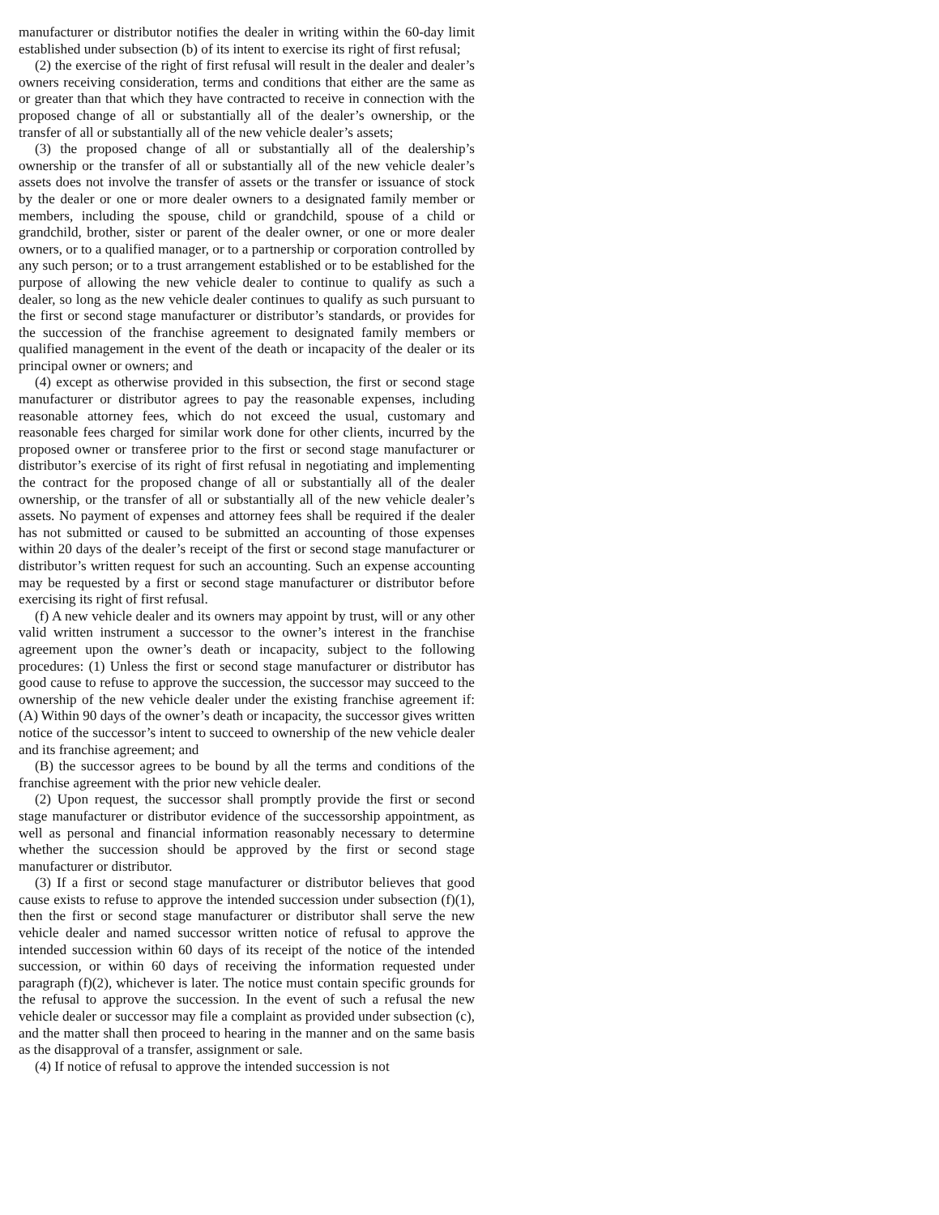manufacturer or distributor notifies the dealer in writing within the 60-day limit established under subsection (b) of its intent to exercise its right of first refusal;
(2) the exercise of the right of first refusal will result in the dealer and dealer’s owners receiving consideration, terms and conditions that either are the same as or greater than that which they have contracted to receive in connection with the proposed change of all or substantially all of the dealer’s ownership, or the transfer of all or substantially all of the new vehicle dealer’s assets;
(3) the proposed change of all or substantially all of the dealership’s ownership or the transfer of all or substantially all of the new vehicle dealer’s assets does not involve the transfer of assets or the transfer or issuance of stock by the dealer or one or more dealer owners to a designated family member or members, including the spouse, child or grandchild, spouse of a child or grandchild, brother, sister or parent of the dealer owner, or one or more dealer owners, or to a qualified manager, or to a partnership or corporation controlled by any such person; or to a trust arrangement established or to be established for the purpose of allowing the new vehicle dealer to continue to qualify as such a dealer, so long as the new vehicle dealer continues to qualify as such pursuant to the first or second stage manufacturer or distributor’s standards, or provides for the succession of the franchise agreement to designated family members or qualified management in the event of the death or incapacity of the dealer or its principal owner or owners; and
(4) except as otherwise provided in this subsection, the first or second stage manufacturer or distributor agrees to pay the reasonable expenses, including reasonable attorney fees, which do not exceed the usual, customary and reasonable fees charged for similar work done for other clients, incurred by the proposed owner or transferee prior to the first or second stage manufacturer or distributor’s exercise of its right of first refusal in negotiating and implementing the contract for the proposed change of all or substantially all of the dealer ownership, or the transfer of all or substantially all of the new vehicle dealer’s assets. No payment of expenses and attorney fees shall be required if the dealer has not submitted or caused to be submitted an accounting of those expenses within 20 days of the dealer’s receipt of the first or second stage manufacturer or distributor’s written request for such an accounting. Such an expense accounting may be requested by a first or second stage manufacturer or distributor before exercising its right of first refusal.
(f) A new vehicle dealer and its owners may appoint by trust, will or any other valid written instrument a successor to the owner’s interest in the franchise agreement upon the owner’s death or incapacity, subject to the following procedures: (1) Unless the first or second stage manufacturer or distributor has good cause to refuse to approve the succession, the successor may succeed to the ownership of the new vehicle dealer under the existing franchise agreement if: (A) Within 90 days of the owner’s death or incapacity, the successor gives written notice of the successor’s intent to succeed to ownership of the new vehicle dealer and its franchise agreement; and
(B) the successor agrees to be bound by all the terms and conditions of the franchise agreement with the prior new vehicle dealer.
(2) Upon request, the successor shall promptly provide the first or second stage manufacturer or distributor evidence of the successorship appointment, as well as personal and financial information reasonably necessary to determine whether the succession should be approved by the first or second stage manufacturer or distributor.
(3) If a first or second stage manufacturer or distributor believes that good cause exists to refuse to approve the intended succession under subsection (f)(1), then the first or second stage manufacturer or distributor shall serve the new vehicle dealer and named successor written notice of refusal to approve the intended succession within 60 days of its receipt of the notice of the intended succession, or within 60 days of receiving the information requested under paragraph (f)(2), whichever is later. The notice must contain specific grounds for the refusal to approve the succession. In the event of such a refusal the new vehicle dealer or successor may file a complaint as provided under subsection (c), and the matter shall then proceed to hearing in the manner and on the same basis as the disapproval of a transfer, assignment or sale.
(4) If notice of refusal to approve the intended succession is not